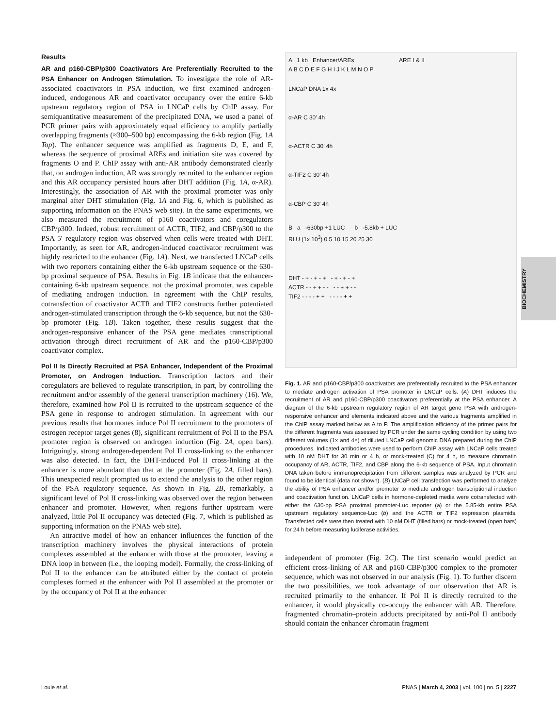Results
AR and p160-CBP/p300 Coactivators Are Preferentially Recruited to the PSA Enhancer on Androgen Stimulation. To investigate the role of AR-associated coactivators in PSA induction, we first examined androgen-induced, endogenous AR and coactivator occupancy over the entire 6-kb upstream regulatory region of PSA in LNCaP cells by ChIP assay. For semiquantitative measurement of the precipitated DNA, we used a panel of PCR primer pairs with approximately equal efficiency to amplify partially overlapping fragments (≈300–500 bp) encompassing the 6-kb region (Fig. 1A Top). The enhancer sequence was amplified as fragments D, E, and F, whereas the sequence of proximal AREs and initiation site was covered by fragments O and P. ChIP assay with anti-AR antibody demonstrated clearly that, on androgen induction, AR was strongly recruited to the enhancer region and this AR occupancy persisted hours after DHT addition (Fig. 1A, α-AR). Interestingly, the association of AR with the proximal promoter was only marginal after DHT stimulation (Fig. 1A and Fig. 6, which is published as supporting information on the PNAS web site). In the same experiments, we also measured the recruitment of p160 coactivators and coregulators CBP/p300. Indeed, robust recruitment of ACTR, TIF2, and CBP/p300 to the PSA 5′ regulatory region was observed when cells were treated with DHT. Importantly, as seen for AR, androgen-induced coactivator recruitment was highly restricted to the enhancer (Fig. 1A). Next, we transfected LNCaP cells with two reporters containing either the 6-kb upstream sequence or the 630-bp proximal sequence of PSA. Results in Fig. 1B indicate that the enhancer-containing 6-kb upstream sequence, not the proximal promoter, was capable of mediating androgen induction. In agreement with the ChIP results, cotransfection of coactivator ACTR and TIF2 constructs further potentiated androgen-stimulated transcription through the 6-kb sequence, but not the 630-bp promoter (Fig. 1B). Taken together, these results suggest that the androgen-responsive enhancer of the PSA gene mediates transcriptional activation through direct recruitment of AR and the p160-CBP/p300 coactivator complex.
Pol II Is Directly Recruited at PSA Enhancer, Independent of the Proximal Promoter, on Androgen Induction. Transcription factors and their coregulators are believed to regulate transcription, in part, by controlling the recruitment and/or assembly of the general transcription machinery (16). We, therefore, examined how Pol II is recruited to the upstream sequence of the PSA gene in response to androgen stimulation. In agreement with our previous results that hormones induce Pol II recruitment to the promoters of estrogen receptor target genes (8), significant recruitment of Pol II to the PSA promoter region is observed on androgen induction (Fig. 2A, open bars). Intriguingly, strong androgen-dependent Pol II cross-linking to the enhancer was also detected. In fact, the DHT-induced Pol II cross-linking at the enhancer is more abundant than that at the promoter (Fig. 2A, filled bars). This unexpected result prompted us to extend the analysis to the other region of the PSA regulatory sequence. As shown in Fig. 2B, remarkably, a significant level of Pol II cross-linking was observed over the region between enhancer and promoter. However, when regions further upstream were analyzed, little Pol II occupancy was detected (Fig. 7, which is published as supporting information on the PNAS web site).
An attractive model of how an enhancer influences the function of the transcription machinery involves the physical interactions of protein complexes assembled at the enhancer with those at the promoter, leaving a DNA loop in between (i.e., the looping model). Formally, the cross-linking of Pol II to the enhancer can be attributed either by the contact of protein complexes formed at the enhancer with Pol II assembled at the promoter or by the occupancy of Pol II at the enhancer
A 1 kb Enhancer/AREs ARE I & II
A B C D E F G H I J K L M N O P
LNCaP DNA 1x 4x
α-AR C 30′ 4h
α-ACTR C 30′ 4h
α-TIF2 C 30′ 4h
α-CBP C 30′ 4h
B a -630bp +1 LUC b -5.8kb + LUC
RLU (1x 10<sup>3</sup>) 0 5 10 15 20 25 30
DHT - + - + - + - + - + - +
ACTR - - + + - - - - + + - -
TIF2 - - - - + + - - - - + +
Fig. 1. AR and p160-CBP/p300 coactivators are preferentially recruited to the PSA enhancer to mediate androgen activation of PSA promoter in LNCaP cells. (A) DHT induces the recruitment of AR and p160-CBP/p300 coactivators preferentially at the PSA enhancer. A diagram of the 6-kb upstream regulatory region of AR target gene PSA with androgen-responsive enhancer and elements indicated above and the various fragments amplified in the ChIP assay marked below as A to P. The amplification efficiency of the primer pairs for the different fragments was assessed by PCR under the same cycling condition by using two different volumes (1× and 4×) of diluted LNCaP cell genomic DNA prepared during the ChIP procedures. Indicated antibodies were used to perform ChIP assay with LNCaP cells treated with 10 nM DHT for 30 min or 4 h, or mock-treated (C) for 4 h, to measure chromatin occupancy of AR, ACTR, TIF2, and CBP along the 6-kb sequence of PSA. Input chromatin DNA taken before immunoprecipitation from different samples was analyzed by PCR and found to be identical (data not shown). (B) LNCaP cell transfection was performed to analyze the ability of PSA enhancer and/or promoter to mediate androgen transcriptional induction and coactivation function. LNCaP cells in hormone-depleted media were cotransfected with either the 630-bp PSA proximal promoter-Luc reporter (a) or the 5.85-kb entire PSA upstream regulatory sequence-Luc (b) and the ACTR or TIF2 expression plasmids. Transfected cells were then treated with 10 nM DHT (filled bars) or mock-treated (open bars) for 24 h before measuring luciferase activities.
independent of promoter (Fig. 2C). The first scenario would predict an efficient cross-linking of AR and p160-CBP/p300 complex to the promoter sequence, which was not observed in our analysis (Fig. 1). To further discern the two possibilities, we took advantage of our observation that AR is recruited primarily to the enhancer. If Pol II is directly recruited to the enhancer, it would physically co-occupy the enhancer with AR. Therefore, fragmented chromatin–protein adducts precipitated by anti-Pol II antibody should contain the enhancer chromatin fragment
BIOCHEMISTRY
Louie et al. PNAS | March 4, 2003 | vol. 100 | no. 5 | 2227